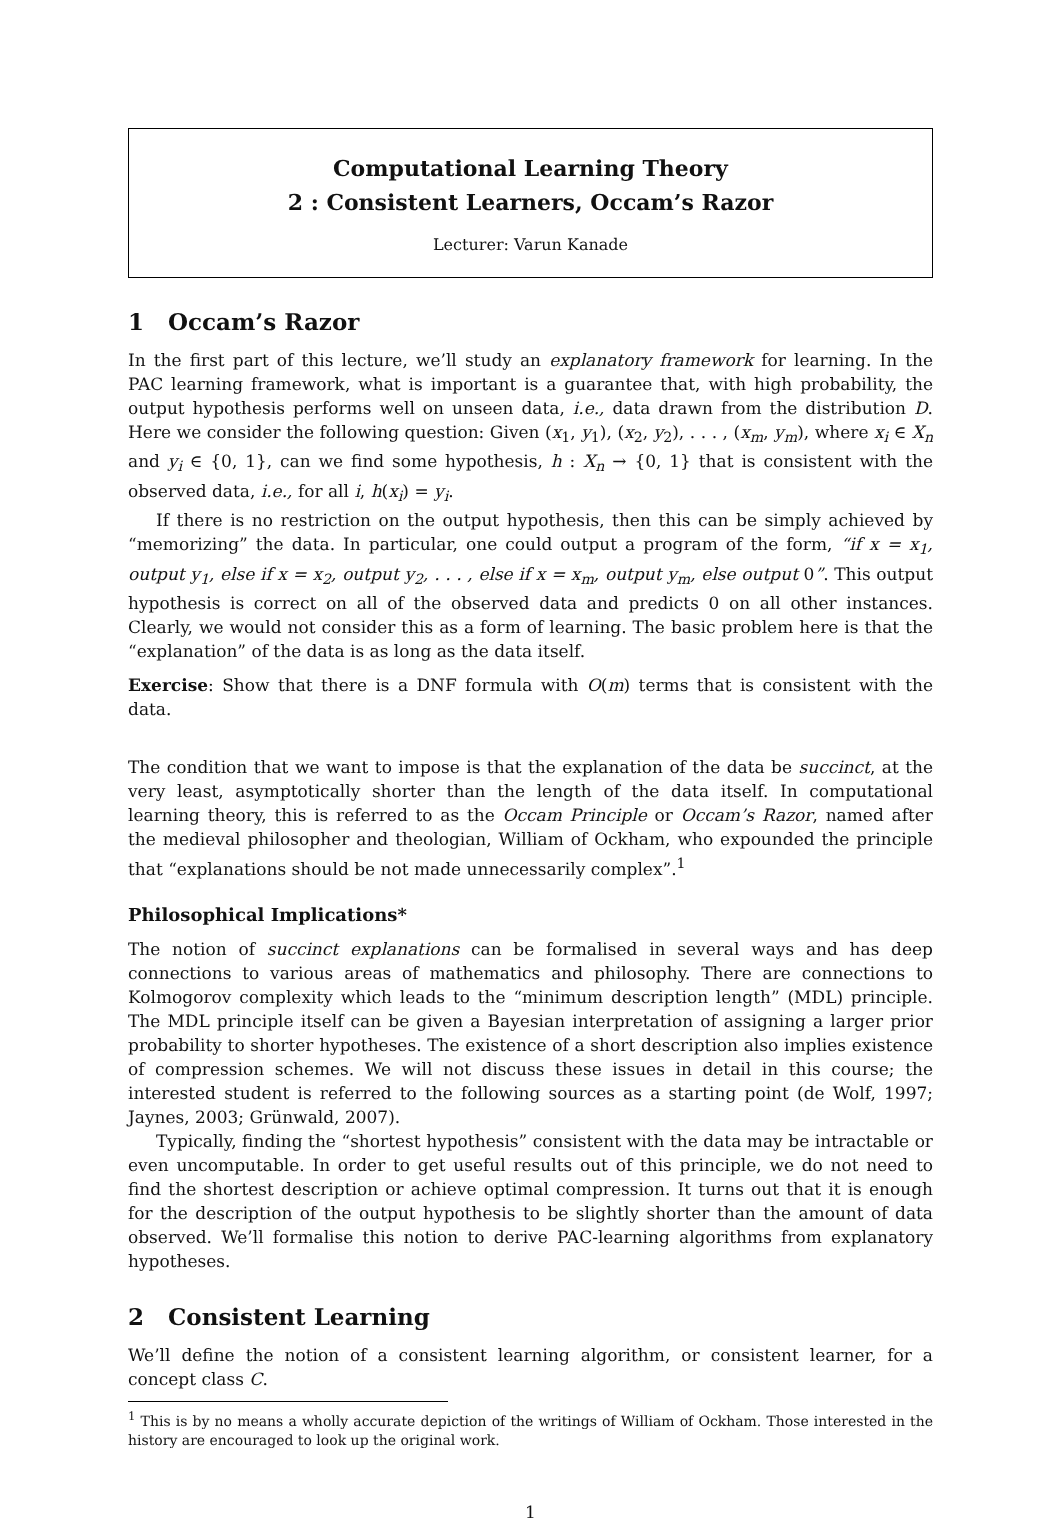Computational Learning Theory
2 : Consistent Learners, Occam’s Razor
Lecturer: Varun Kanade
1 Occam’s Razor
In the first part of this lecture, we’ll study an explanatory framework for learning. In the PAC learning framework, what is important is a guarantee that, with high probability, the output hypothesis performs well on unseen data, i.e., data drawn from the distribution D. Here we consider the following question: Given (x<sub>1</sub>, y<sub>1</sub>), (x<sub>2</sub>, y<sub>2</sub>), . . . , (x<sub>m</sub>, y<sub>m</sub>), where x<sub>i</sub> ∈ X<sub>n</sub> and y<sub>i</sub> ∈ {0, 1}, can we find some hypothesis, h : X<sub>n</sub> → {0, 1} that is consistent with the observed data, i.e., for all i, h(x<sub>i</sub>) = y<sub>i</sub>.
If there is no restriction on the output hypothesis, then this can be simply achieved by “memorizing” the data. In particular, one could output a program of the form, “if x = x<sub>1</sub>, output y<sub>1</sub>, else if x = x<sub>2</sub>, output y<sub>2</sub>, . . . , else if x = x<sub>m</sub>, output y<sub>m</sub>, else output 0”. This output hypothesis is correct on all of the observed data and predicts 0 on all other instances. Clearly, we would not consider this as a form of learning. The basic problem here is that the “explanation” of the data is as long as the data itself.
Exercise: Show that there is a DNF formula with O(m) terms that is consistent with the data.
The condition that we want to impose is that the explanation of the data be succinct, at the very least, asymptotically shorter than the length of the data itself. In computational learning theory, this is referred to as the Occam Principle or Occam’s Razor, named after the medieval philosopher and theologian, William of Ockham, who expounded the principle that “explanations should be not made unnecessarily complex”.<sup>1</sup>
Philosophical Implications*
The notion of succinct explanations can be formalised in several ways and has deep connections to various areas of mathematics and philosophy. There are connections to Kolmogorov complexity which leads to the “minimum description length” (MDL) principle. The MDL principle itself can be given a Bayesian interpretation of assigning a larger prior probability to shorter hypotheses. The existence of a short description also implies existence of compression schemes. We will not discuss these issues in detail in this course; the interested student is referred to the following sources as a starting point (de Wolf, 1997; Jaynes, 2003; Grünwald, 2007).
Typically, finding the “shortest hypothesis” consistent with the data may be intractable or even uncomputable. In order to get useful results out of this principle, we do not need to find the shortest description or achieve optimal compression. It turns out that it is enough for the description of the output hypothesis to be slightly shorter than the amount of data observed. We’ll formalise this notion to derive PAC-learning algorithms from explanatory hypotheses.
2 Consistent Learning
We’ll define the notion of a consistent learning algorithm, or consistent learner, for a concept class C.
<sup>1</sup> This is by no means a wholly accurate depiction of the writings of William of Ockham. Those interested in the history are encouraged to look up the original work.
1